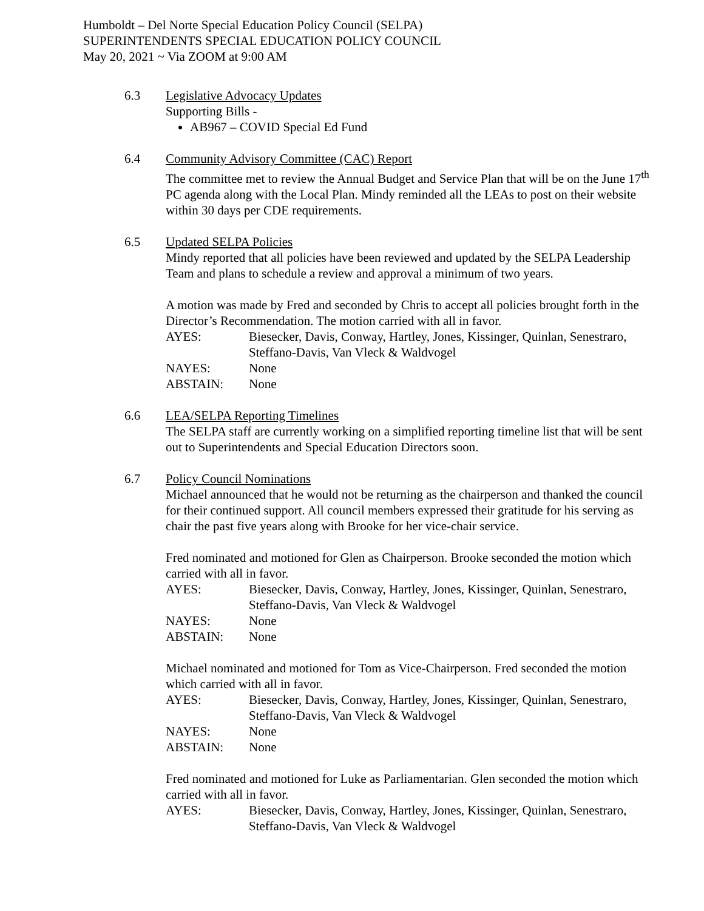Humboldt – Del Norte Special Education Policy Council (SELPA)
SUPERINTENDENTS SPECIAL EDUCATION POLICY COUNCIL
May 20, 2021 ~ Via ZOOM at 9:00 AM
6.3 Legislative Advocacy Updates
Supporting Bills -
AB967 – COVID Special Ed Fund
6.4 Community Advisory Committee (CAC) Report
The committee met to review the Annual Budget and Service Plan that will be on the June 17<sup>th</sup> PC agenda along with the Local Plan. Mindy reminded all the LEAs to post on their website within 30 days per CDE requirements.
6.5 Updated SELPA Policies
Mindy reported that all policies have been reviewed and updated by the SELPA Leadership Team and plans to schedule a review and approval a minimum of two years.
A motion was made by Fred and seconded by Chris to accept all policies brought forth in the Director’s Recommendation. The motion carried with all in favor.
AYES:
Biesecker, Davis, Conway, Hartley, Jones, Kissinger, Quinlan, Senestraro, Steffano-Davis, Van Vleck & Waldvogel
NAYES:
None
ABSTAIN:
None
6.6 LEA/SELPA Reporting Timelines
The SELPA staff are currently working on a simplified reporting timeline list that will be sent out to Superintendents and Special Education Directors soon.
6.7 Policy Council Nominations
Michael announced that he would not be returning as the chairperson and thanked the council for their continued support. All council members expressed their gratitude for his serving as chair the past five years along with Brooke for her vice-chair service.
Fred nominated and motioned for Glen as Chairperson. Brooke seconded the motion which carried with all in favor.
AYES:
Biesecker, Davis, Conway, Hartley, Jones, Kissinger, Quinlan, Senestraro, Steffano-Davis, Van Vleck & Waldvogel
NAYES:
None
ABSTAIN:
None
Michael nominated and motioned for Tom as Vice-Chairperson. Fred seconded the motion which carried with all in favor.
AYES:
Biesecker, Davis, Conway, Hartley, Jones, Kissinger, Quinlan, Senestraro, Steffano-Davis, Van Vleck & Waldvogel
NAYES:
None
ABSTAIN:
None
Fred nominated and motioned for Luke as Parliamentarian. Glen seconded the motion which carried with all in favor.
AYES:
Biesecker, Davis, Conway, Hartley, Jones, Kissinger, Quinlan, Senestraro, Steffano-Davis, Van Vleck & Waldvogel